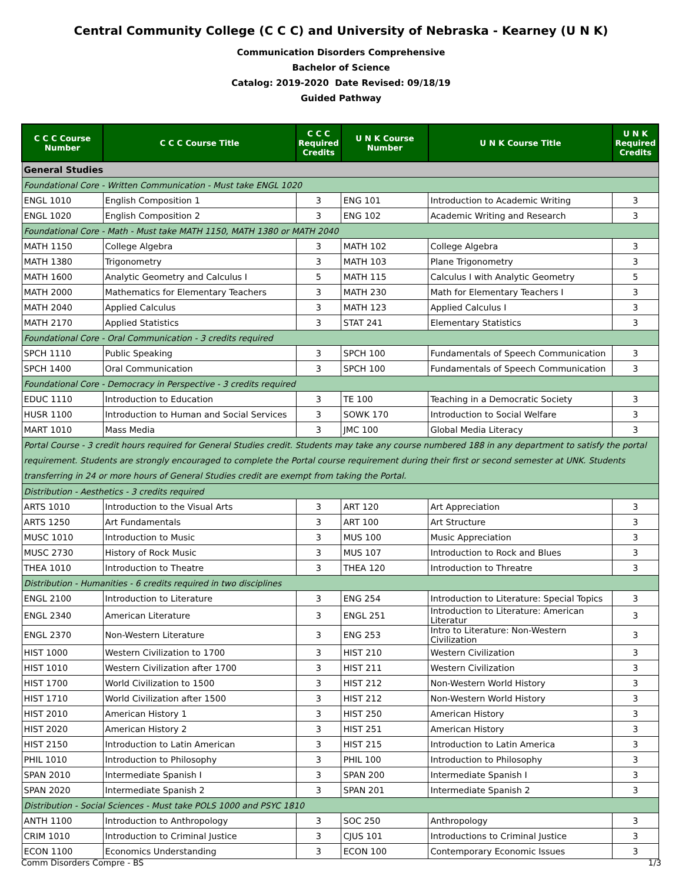Central Community College (C C C) and University of Nebraska - Kearney (U N K)
Communication Disorders Comprehensive
Bachelor of Science
Catalog: 2019-2020 Date Revised: 09/18/19
Guided Pathway
| C C C Course Number | C C C Course Title | C C C Required Credits | U N K Course Number | U N K Course Title | U N K Required Credits |
| --- | --- | --- | --- | --- | --- |
| General Studies | | | | | |
| Foundational Core - Written Communication - Must take ENGL 1020 | | | | | |
| ENGL 1010 | English Composition 1 | 3 | ENG 101 | Introduction to Academic Writing | 3 |
| ENGL 1020 | English Composition 2 | 3 | ENG 102 | Academic Writing and Research | 3 |
| Foundational Core - Math - Must take MATH 1150, MATH 1380 or MATH 2040 | | | | | |
| MATH 1150 | College Algebra | 3 | MATH 102 | College Algebra | 3 |
| MATH 1380 | Trigonometry | 3 | MATH 103 | Plane Trigonometry | 3 |
| MATH 1600 | Analytic Geometry and Calculus I | 5 | MATH 115 | Calculus I with Analytic Geometry | 5 |
| MATH 2000 | Mathematics for Elementary Teachers | 3 | MATH 230 | Math for Elementary Teachers I | 3 |
| MATH 2040 | Applied Calculus | 3 | MATH 123 | Applied Calculus I | 3 |
| MATH 2170 | Applied Statistics | 3 | STAT 241 | Elementary Statistics | 3 |
| Foundational Core - Oral Communication - 3 credits required | | | | | |
| SPCH 1110 | Public Speaking | 3 | SPCH 100 | Fundamentals of Speech Communication | 3 |
| SPCH 1400 | Oral Communication | 3 | SPCH 100 | Fundamentals of Speech Communication | 3 |
| Foundational Core - Democracy in Perspective - 3 credits required | | | | | |
| EDUC 1110 | Introduction to Education | 3 | TE 100 | Teaching in a Democratic Society | 3 |
| HUSR 1100 | Introduction to Human and Social Services | 3 | SOWK 170 | Introduction to Social Welfare | 3 |
| MART 1010 | Mass Media | 3 | JMC 100 | Global Media Literacy | 3 |
| Portal Course - 3 credit hours required for General Studies credit. Students may take any course numbered 188 in any department to satisfy the portal requirement. Students are strongly encouraged to complete the Portal course requirement during their first or second semester at UNK. Students transferring in 24 or more hours of General Studies credit are exempt from taking the Portal. | | | | | |
| Distribution - Aesthetics - 3 credits required | | | | | |
| ARTS 1010 | Introduction to the Visual Arts | 3 | ART 120 | Art Appreciation | 3 |
| ARTS 1250 | Art Fundamentals | 3 | ART 100 | Art Structure | 3 |
| MUSC 1010 | Introduction to Music | 3 | MUS 100 | Music Appreciation | 3 |
| MUSC 2730 | History of Rock Music | 3 | MUS 107 | Introduction to Rock and Blues | 3 |
| THEA 1010 | Introduction to Theatre | 3 | THEA 120 | Introduction to Threatre | 3 |
| Distribution - Humanities - 6 credits required in two disciplines | | | | | |
| ENGL 2100 | Introduction to Literature | 3 | ENG 254 | Introduction to Literature: Special Topics | 3 |
| ENGL 2340 | American Literature | 3 | ENGL 251 | Introduction to Literature: American Literatur | 3 |
| ENGL 2370 | Non-Western Literature | 3 | ENG 253 | Intro to Literature: Non-Western Civilization | 3 |
| HIST 1000 | Western Civilization to 1700 | 3 | HIST 210 | Western Civilization | 3 |
| HIST 1010 | Western Civilization after 1700 | 3 | HIST 211 | Western Civilization | 3 |
| HIST 1700 | World Civilization to 1500 | 3 | HIST 212 | Non-Western World History | 3 |
| HIST 1710 | World Civilization after 1500 | 3 | HIST 212 | Non-Western World History | 3 |
| HIST 2010 | American History 1 | 3 | HIST 250 | American History | 3 |
| HIST 2020 | American History 2 | 3 | HIST 251 | American History | 3 |
| HIST 2150 | Introduction to Latin American | 3 | HIST 215 | Introduction to Latin America | 3 |
| PHIL 1010 | Introduction to Philosophy | 3 | PHIL 100 | Introduction to Philosophy | 3 |
| SPAN 2010 | Intermediate Spanish I | 3 | SPAN 200 | Intermediate Spanish I | 3 |
| SPAN 2020 | Intermediate Spanish 2 | 3 | SPAN 201 | Intermediate Spanish 2 | 3 |
| Distribution - Social Sciences - Must take POLS 1000 and PSYC 1810 | | | | | |
| ANTH 1100 | Introduction to Anthropology | 3 | SOC 250 | Anthropology | 3 |
| CRIM 1010 | Introduction to Criminal Justice | 3 | CJUS 101 | Introductions to Criminal Justice | 3 |
| ECON 1100 | Economics Understanding | 3 | ECON 100 | Contemporary Economic Issues | 3 |
Comm Disorders Compre - BS 1/3